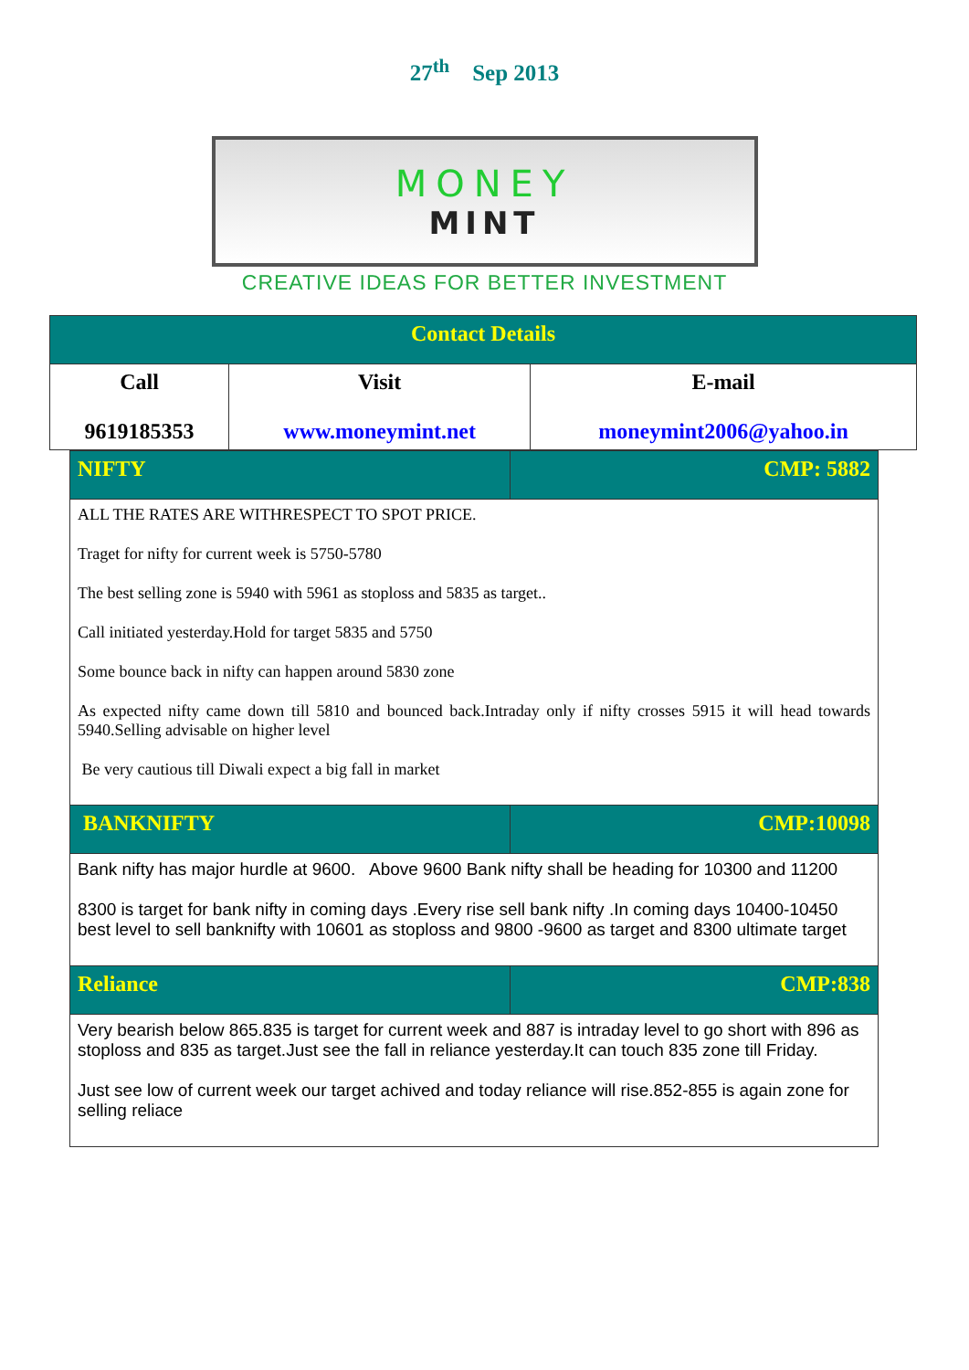27<sup>th</sup> Sep 2013
MONEY
MINT
CREATIVE IDEAS FOR BETTER INVESTMENT
| Contact Details | | |
| Call 9619185353 | Visit www.moneymint.net | E-mail moneymint2006@yahoo.in |
| NIFTY | CMP: 5882 |
| ALL THE RATES ARE WITHRESPECT TO SPOT PRICE. Traget for nifty for current week is 5750-5780 The best selling zone is 5940 with 5961 as stoploss and 5835 as target.. Call initiated yesterday.Hold for target 5835 and 5750 Some bounce back in nifty can happen around 5830 zone As expected nifty came down till 5810 and bounced back.Intraday only if nifty crosses 5915 it will head towards 5940.Selling advisable on higher level Be very cautious till Diwali expect a big fall in market | |
| BANKNIFTY | CMP:10098 |
| Bank nifty has major hurdle at 9600. Above 9600 Bank nifty shall be heading for 10300 and 11200 8300 is target for bank nifty in coming days .Every rise sell bank nifty .In coming days 10400-10450 best level to sell banknifty with 10601 as stoploss and 9800 -9600 as target and 8300 ultimate target | |
| Reliance | CMP:838 |
| Very bearish below 865.835 is target for current week and 887 is intraday level to go short with 896 as stoploss and 835 as target.Just see the fall in reliance yesterday.It can touch 835 zone till Friday. Just see low of current week our target achived and today reliance will rise.852-855 is again zone for selling reliace | |